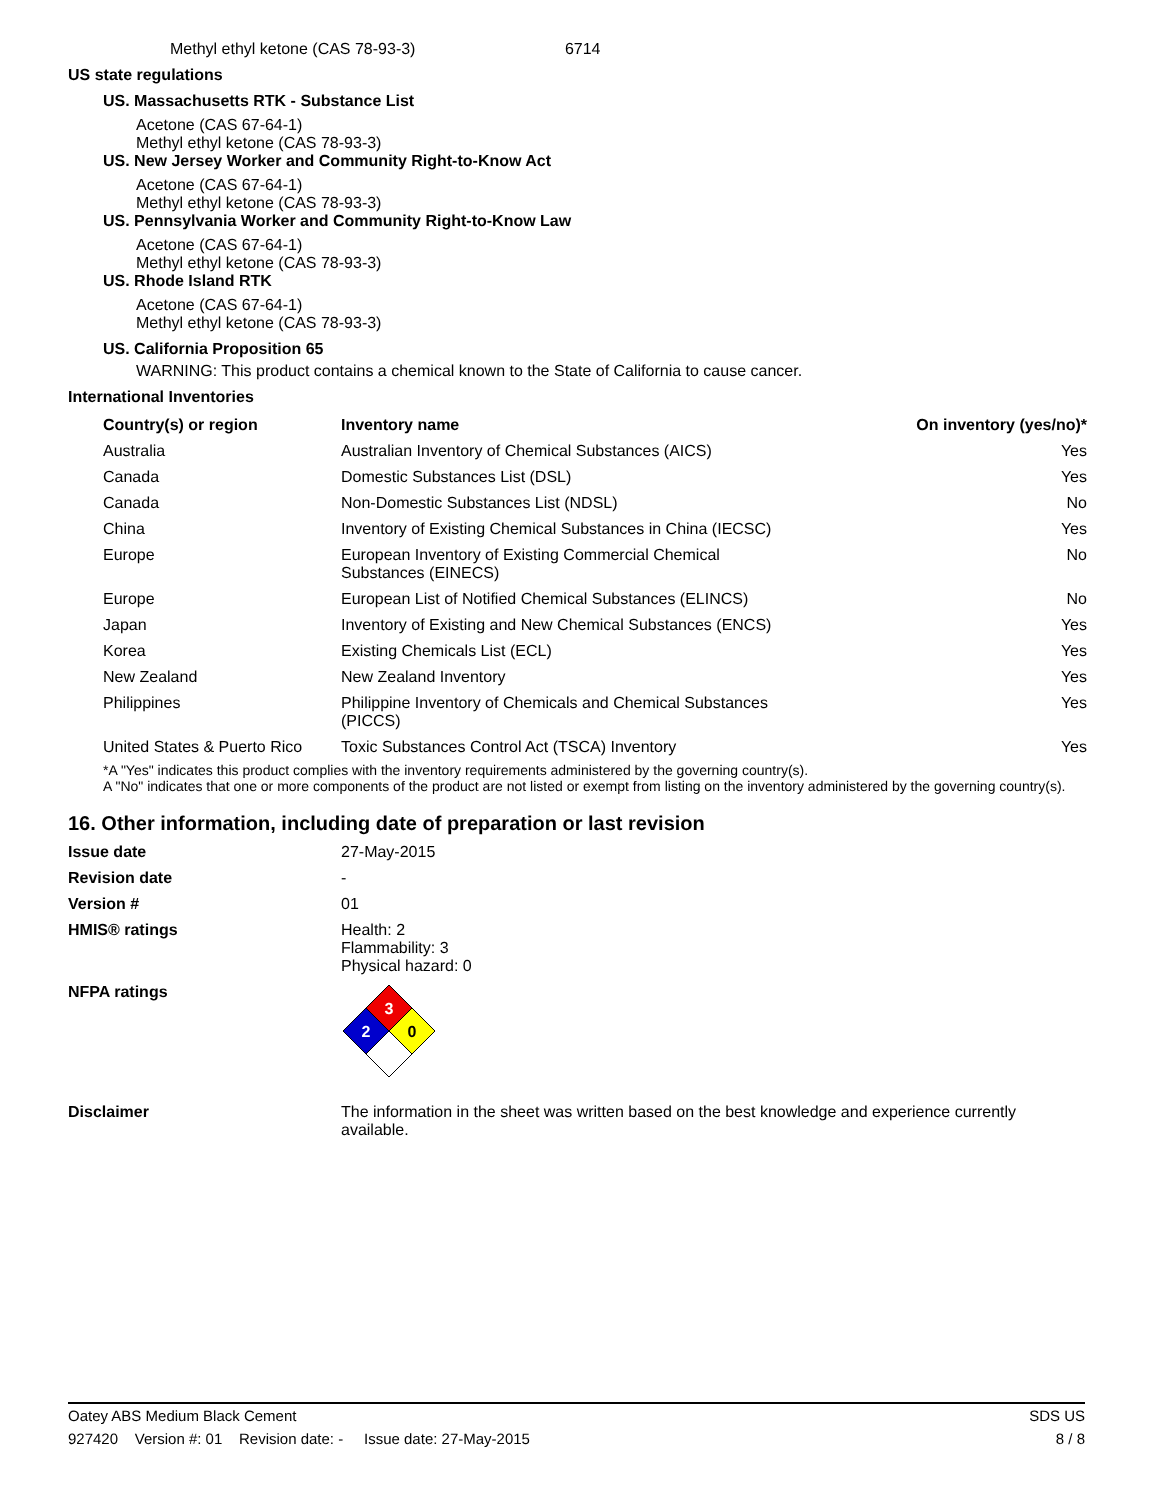Methyl ethyl ketone (CAS 78-93-3) 6714
US state regulations
US. Massachusetts RTK - Substance List
Acetone (CAS 67-64-1)
Methyl ethyl ketone (CAS 78-93-3)
US. New Jersey Worker and Community Right-to-Know Act
Acetone (CAS 67-64-1)
Methyl ethyl ketone (CAS 78-93-3)
US. Pennsylvania Worker and Community Right-to-Know Law
Acetone (CAS 67-64-1)
Methyl ethyl ketone (CAS 78-93-3)
US. Rhode Island RTK
Acetone (CAS 67-64-1)
Methyl ethyl ketone (CAS 78-93-3)
US. California Proposition 65
WARNING: This product contains a chemical known to the State of California to cause cancer.
International Inventories
| Country(s) or region | Inventory name | On inventory (yes/no)* |
| --- | --- | --- |
| Australia | Australian Inventory of Chemical Substances (AICS) | Yes |
| Canada | Domestic Substances List (DSL) | Yes |
| Canada | Non-Domestic Substances List (NDSL) | No |
| China | Inventory of Existing Chemical Substances in China (IECSC) | Yes |
| Europe | European Inventory of Existing Commercial Chemical Substances (EINECS) | No |
| Europe | European List of Notified Chemical Substances (ELINCS) | No |
| Japan | Inventory of Existing and New Chemical Substances (ENCS) | Yes |
| Korea | Existing Chemicals List (ECL) | Yes |
| New Zealand | New Zealand Inventory | Yes |
| Philippines | Philippine Inventory of Chemicals and Chemical Substances (PICCS) | Yes |
| United States & Puerto Rico | Toxic Substances Control Act (TSCA) Inventory | Yes |
*A "Yes" indicates this product complies with the inventory requirements administered by the governing country(s).
A "No" indicates that one or more components of the product are not listed or exempt from listing on the inventory administered by the governing country(s).
16. Other information, including date of preparation or last revision
Issue date 27-May-2015
Revision date -
Version # 01
HMIS® ratings Health: 2
Flammability: 3
Physical hazard: 0
NFPA ratings
3
2
0
Disclaimer The information in the sheet was written based on the best knowledge and experience currently available.
Oatey ABS Medium Black Cement SDS US
927420 Version #: 01 Revision date: - Issue date: 27-May-2015 8 / 8